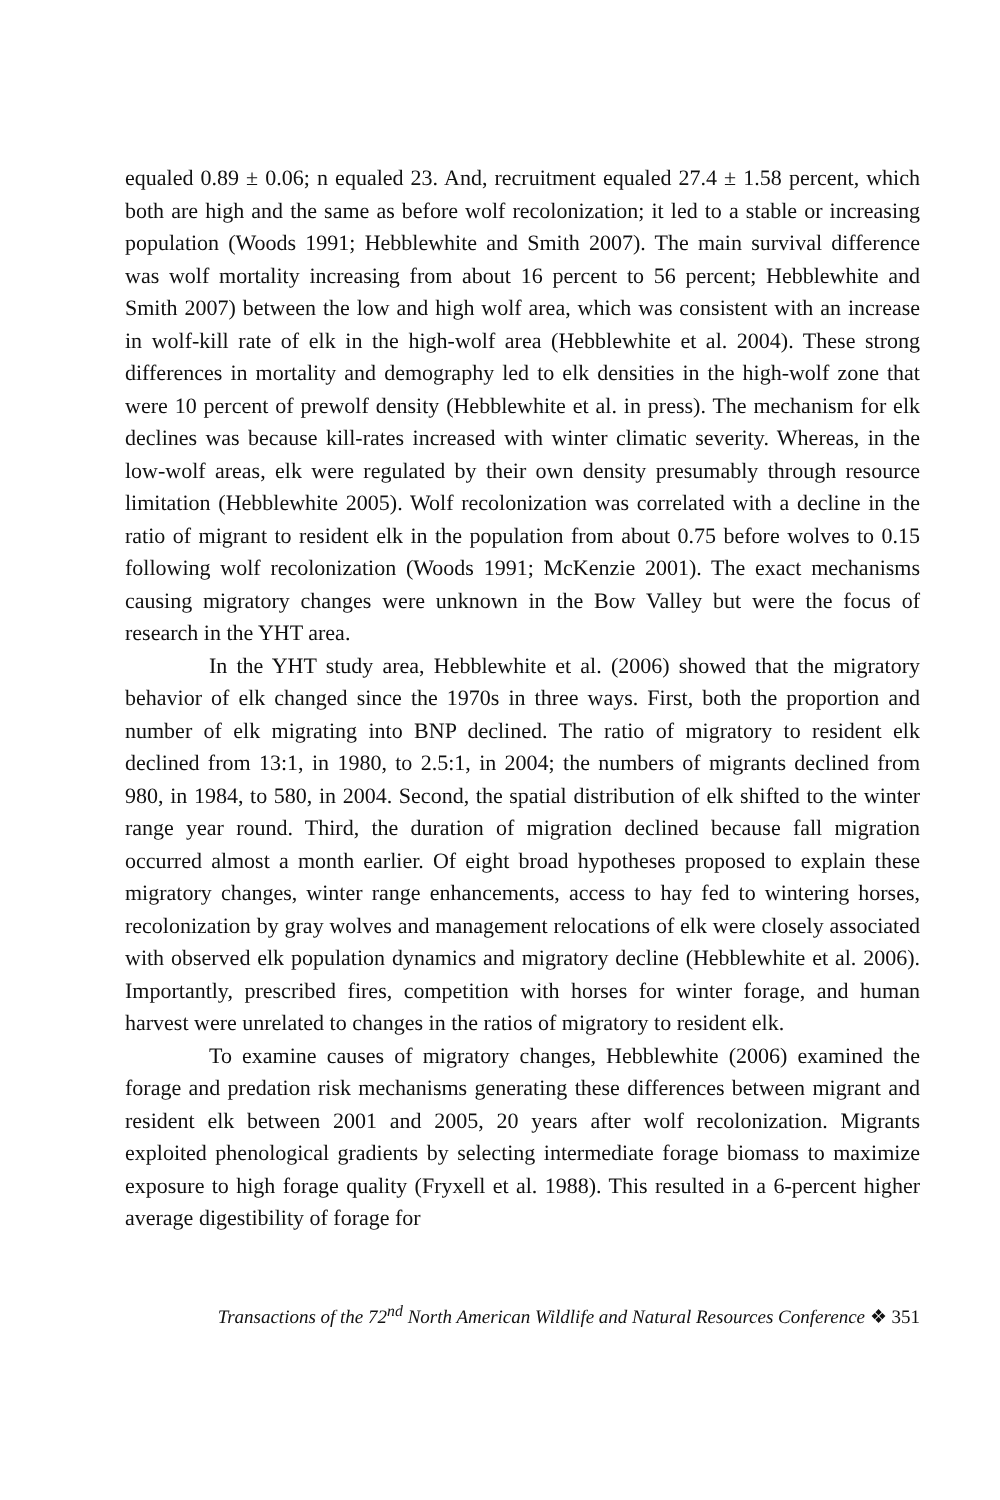equaled 0.89 ± 0.06; n equaled 23. And, recruitment equaled 27.4 ± 1.58 percent, which both are high and the same as before wolf recolonization; it led to a stable or increasing population (Woods 1991; Hebblewhite and Smith 2007). The main survival difference was wolf mortality increasing from about 16 percent to 56 percent; Hebblewhite and Smith 2007) between the low and high wolf area, which was consistent with an increase in wolf-kill rate of elk in the high-wolf area (Hebblewhite et al. 2004). These strong differences in mortality and demography led to elk densities in the high-wolf zone that were 10 percent of prewolf density (Hebblewhite et al. in press). The mechanism for elk declines was because kill-rates increased with winter climatic severity. Whereas, in the low-wolf areas, elk were regulated by their own density presumably through resource limitation (Hebblewhite 2005). Wolf recolonization was correlated with a decline in the ratio of migrant to resident elk in the population from about 0.75 before wolves to 0.15 following wolf recolonization (Woods 1991; McKenzie 2001). The exact mechanisms causing migratory changes were unknown in the Bow Valley but were the focus of research in the YHT area.
In the YHT study area, Hebblewhite et al. (2006) showed that the migratory behavior of elk changed since the 1970s in three ways. First, both the proportion and number of elk migrating into BNP declined. The ratio of migratory to resident elk declined from 13:1, in 1980, to 2.5:1, in 2004; the numbers of migrants declined from 980, in 1984, to 580, in 2004. Second, the spatial distribution of elk shifted to the winter range year round. Third, the duration of migration declined because fall migration occurred almost a month earlier. Of eight broad hypotheses proposed to explain these migratory changes, winter range enhancements, access to hay fed to wintering horses, recolonization by gray wolves and management relocations of elk were closely associated with observed elk population dynamics and migratory decline (Hebblewhite et al. 2006). Importantly, prescribed fires, competition with horses for winter forage, and human harvest were unrelated to changes in the ratios of migratory to resident elk.
To examine causes of migratory changes, Hebblewhite (2006) examined the forage and predation risk mechanisms generating these differences between migrant and resident elk between 2001 and 2005, 20 years after wolf recolonization. Migrants exploited phenological gradients by selecting intermediate forage biomass to maximize exposure to high forage quality (Fryxell et al. 1988). This resulted in a 6-percent higher average digestibility of forage for
Transactions of the 72<sup>nd</sup> North American Wildlife and Natural Resources Conference ❖ 351